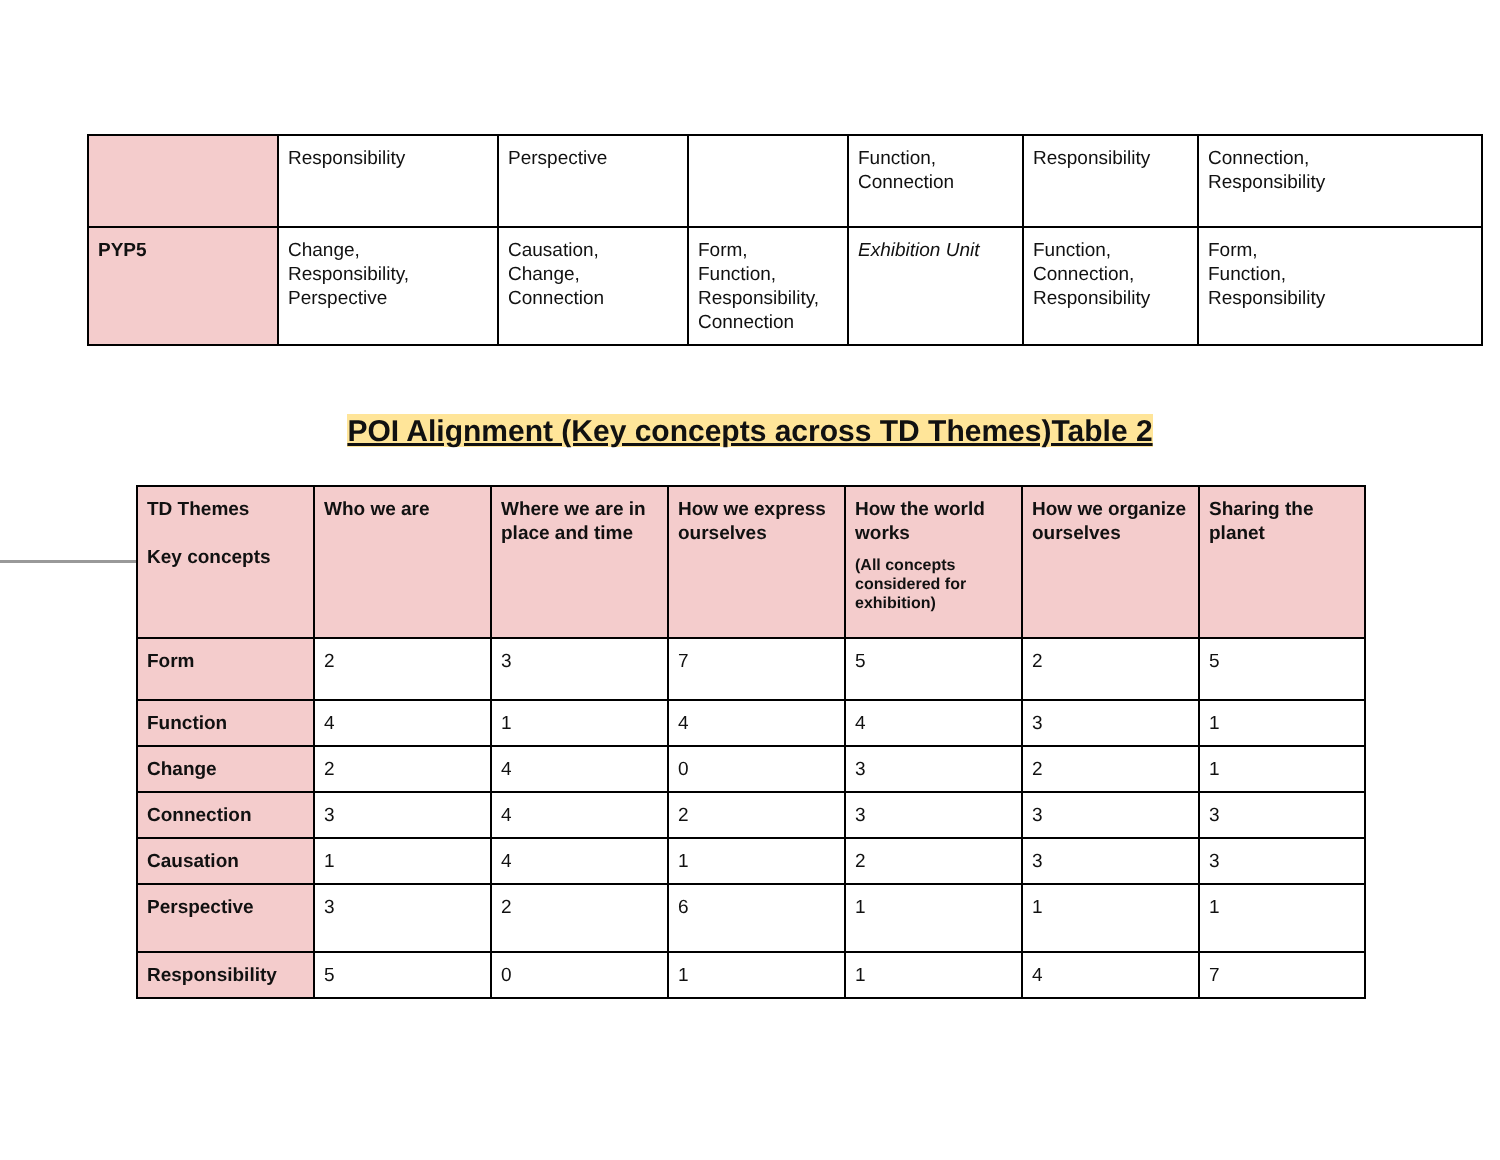| | Responsibility | Perspective | | Function, Connection | Responsibility | Connection, Responsibility |
| PYP5 | Change, Responsibility, Perspective | Causation, Change, Connection | Form, Function, Responsibility, Connection | Exhibition Unit | Function, Connection, Responsibility | Form, Function, Responsibility |
POI Alignment (Key concepts across TD Themes)Table 2
| TD Themes Key concepts | Who we are | Where we are in place and time | How we express ourselves | How the world works (All concepts considered for exhibition) | How we organize ourselves | Sharing the planet |
| --- | --- | --- | --- | --- | --- | --- |
| Form | 2 | 3 | 7 | 5 | 2 | 5 |
| Function | 4 | 1 | 4 | 4 | 3 | 1 |
| Change | 2 | 4 | 0 | 3 | 2 | 1 |
| Connection | 3 | 4 | 2 | 3 | 3 | 3 |
| Causation | 1 | 4 | 1 | 2 | 3 | 3 |
| Perspective | 3 | 2 | 6 | 1 | 1 | 1 |
| Responsibility | 5 | 0 | 1 | 1 | 4 | 7 |